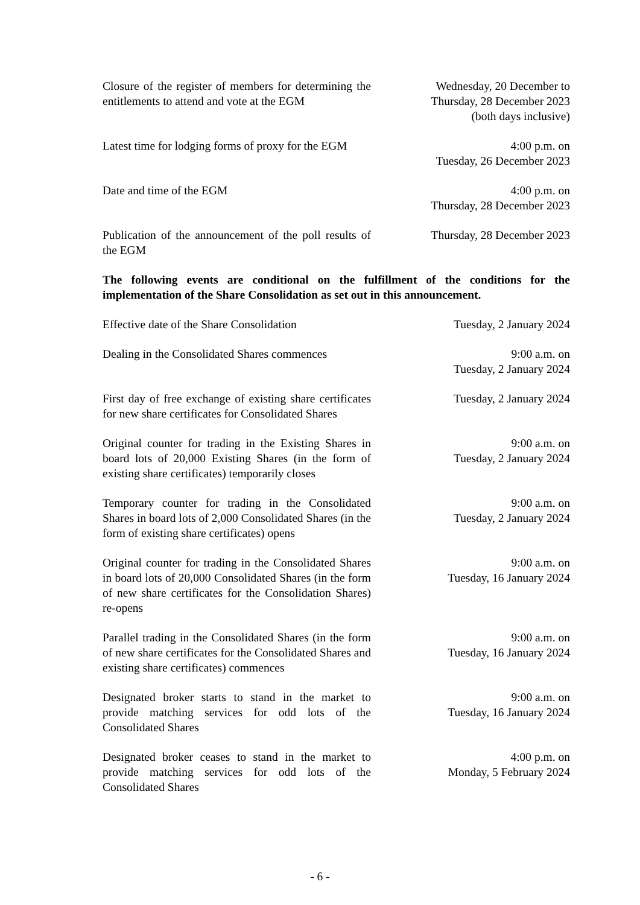| Closure of the register of members for determining the entitlements to attend and vote at the EGM | Wednesday, 20 December to Thursday, 28 December 2023 (both days inclusive) |
| Latest time for lodging forms of proxy for the EGM | 4:00 p.m. on Tuesday, 26 December 2023 |
| Date and time of the EGM | 4:00 p.m. on Thursday, 28 December 2023 |
| Publication of the announcement of the poll results of the EGM | Thursday, 28 December 2023 |
The following events are conditional on the fulfillment of the conditions for the implementation of the Share Consolidation as set out in this announcement.
| Effective date of the Share Consolidation | Tuesday, 2 January 2024 |
| Dealing in the Consolidated Shares commences | 9:00 a.m. on Tuesday, 2 January 2024 |
| First day of free exchange of existing share certificates for new share certificates for Consolidated Shares | Tuesday, 2 January 2024 |
| Original counter for trading in the Existing Shares in board lots of 20,000 Existing Shares (in the form of existing share certificates) temporarily closes | 9:00 a.m. on Tuesday, 2 January 2024 |
| Temporary counter for trading in the Consolidated Shares in board lots of 2,000 Consolidated Shares (in the form of existing share certificates) opens | 9:00 a.m. on Tuesday, 2 January 2024 |
| Original counter for trading in the Consolidated Shares in board lots of 20,000 Consolidated Shares (in the form of new share certificates for the Consolidation Shares) re-opens | 9:00 a.m. on Tuesday, 16 January 2024 |
| Parallel trading in the Consolidated Shares (in the form of new share certificates for the Consolidated Shares and existing share certificates) commences | 9:00 a.m. on Tuesday, 16 January 2024 |
| Designated broker starts to stand in the market to provide matching services for odd lots of the Consolidated Shares | 9:00 a.m. on Tuesday, 16 January 2024 |
| Designated broker ceases to stand in the market to provide matching services for odd lots of the Consolidated Shares | 4:00 p.m. on Monday, 5 February 2024 |
- 6 -